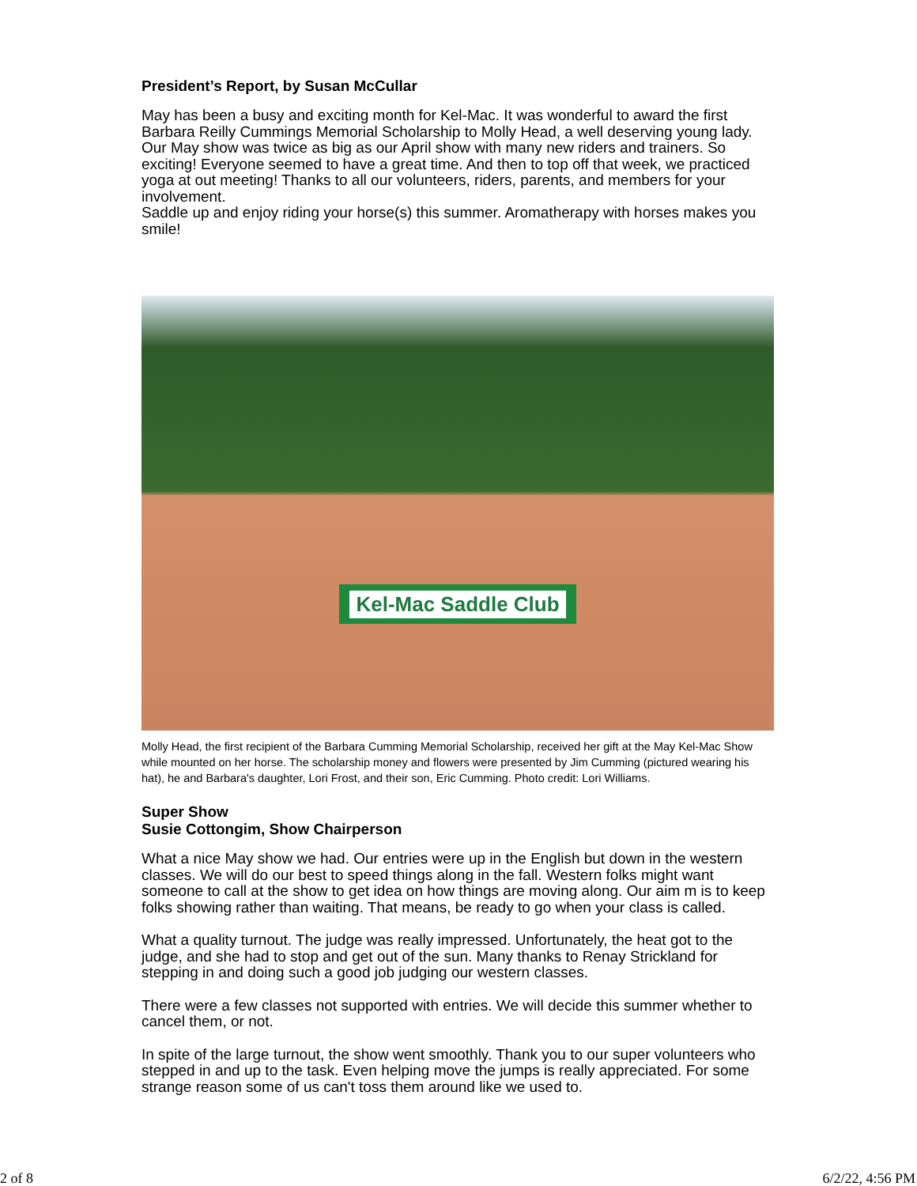President’s Report, by Susan McCullar
May has been a busy and exciting month for Kel-Mac. It was wonderful to award the first Barbara Reilly Cummings Memorial Scholarship to Molly Head, a well deserving young lady. Our May show was twice as big as our April show with many new riders and trainers. So exciting! Everyone seemed to have a great time. And then to top off that week, we practiced yoga at out meeting! Thanks to all our volunteers, riders, parents, and members for your involvement.
Saddle up and enjoy riding your horse(s) this summer. Aromatherapy with horses makes you smile!
Kel-Mac Saddle Club
Molly Head, the first recipient of the Barbara Cumming Memorial Scholarship, received her gift at the May Kel-Mac Show while mounted on her horse. The scholarship money and flowers were presented by Jim Cumming (pictured wearing his hat), he and Barbara's daughter, Lori Frost, and their son, Eric Cumming. Photo credit: Lori Williams.
Super Show
Susie Cottongim, Show Chairperson
What a nice May show we had. Our entries were up in the English but down in the western classes. We will do our best to speed things along in the fall. Western folks might want someone to call at the show to get idea on how things are moving along. Our aim m is to keep folks showing rather than waiting. That means, be ready to go when your class is called.
What a quality turnout. The judge was really impressed. Unfortunately, the heat got to the judge, and she had to stop and get out of the sun. Many thanks to Renay Strickland for stepping in and doing such a good job judging our western classes.
There were a few classes not supported with entries. We will decide this summer whether to cancel them, or not.
In spite of the large turnout, the show went smoothly. Thank you to our super volunteers who stepped in and up to the task. Even helping move the jumps is really appreciated. For some strange reason some of us can't toss them around like we used to.
2 of 8 6/2/22, 4:56 PM